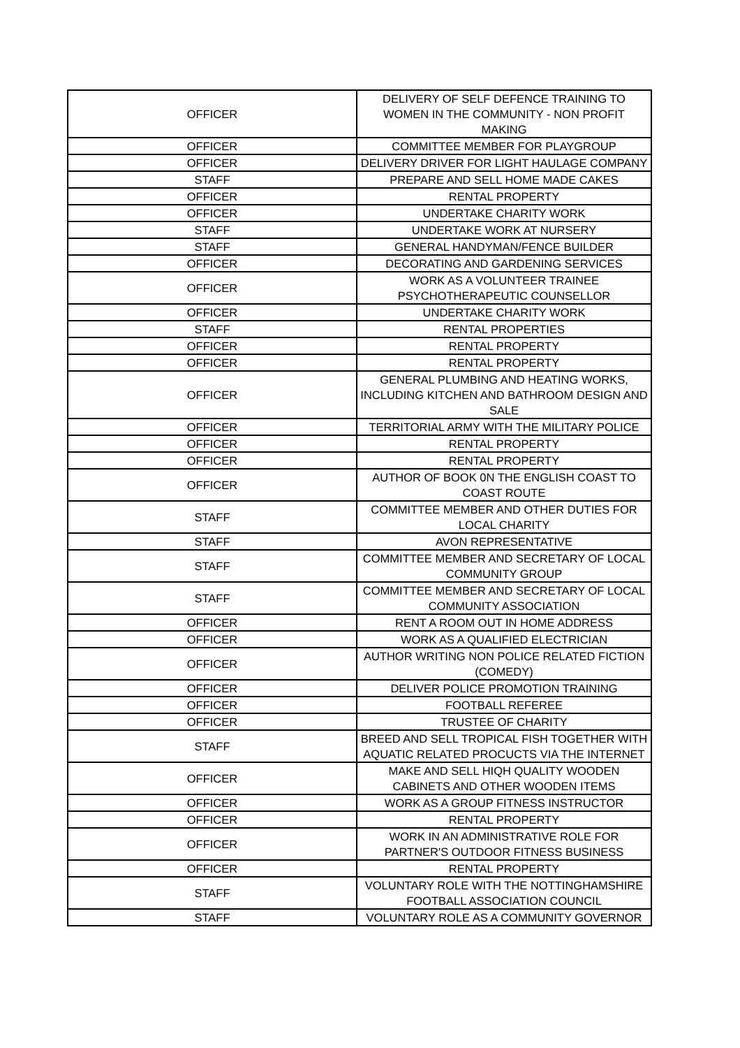| OFFICER | DELIVERY OF SELF DEFENCE TRAINING TO WOMEN IN THE COMMUNITY - NON PROFIT MAKING |
| OFFICER | COMMITTEE MEMBER FOR PLAYGROUP |
| OFFICER | DELIVERY DRIVER FOR LIGHT HAULAGE COMPANY |
| STAFF | PREPARE AND SELL HOME MADE CAKES |
| OFFICER | RENTAL PROPERTY |
| OFFICER | UNDERTAKE CHARITY WORK |
| STAFF | UNDERTAKE WORK AT NURSERY |
| STAFF | GENERAL HANDYMAN/FENCE BUILDER |
| OFFICER | DECORATING AND GARDENING SERVICES |
| OFFICER | WORK AS A VOLUNTEER TRAINEE PSYCHOTHERAPEUTIC COUNSELLOR |
| OFFICER | UNDERTAKE CHARITY WORK |
| STAFF | RENTAL PROPERTIES |
| OFFICER | RENTAL PROPERTY |
| OFFICER | RENTAL PROPERTY |
| OFFICER | GENERAL PLUMBING AND HEATING WORKS, INCLUDING KITCHEN AND BATHROOM DESIGN AND SALE |
| OFFICER | TERRITORIAL ARMY WITH THE MILITARY POLICE |
| OFFICER | RENTAL PROPERTY |
| OFFICER | RENTAL PROPERTY |
| OFFICER | AUTHOR OF BOOK 0N THE ENGLISH COAST TO COAST ROUTE |
| STAFF | COMMITTEE MEMBER AND OTHER DUTIES FOR LOCAL CHARITY |
| STAFF | AVON REPRESENTATIVE |
| STAFF | COMMITTEE MEMBER AND SECRETARY OF LOCAL COMMUNITY GROUP |
| STAFF | COMMITTEE MEMBER AND SECRETARY OF LOCAL COMMUNITY ASSOCIATION |
| OFFICER | RENT A ROOM OUT IN HOME ADDRESS |
| OFFICER | WORK AS A QUALIFIED ELECTRICIAN |
| OFFICER | AUTHOR WRITING NON POLICE RELATED FICTION (COMEDY) |
| OFFICER | DELIVER POLICE PROMOTION TRAINING |
| OFFICER | FOOTBALL REFEREE |
| OFFICER | TRUSTEE OF CHARITY |
| STAFF | BREED AND SELL TROPICAL FISH TOGETHER WITH AQUATIC RELATED PROCUCTS VIA THE INTERNET |
| OFFICER | MAKE AND SELL HIQH QUALITY WOODEN CABINETS AND OTHER WOODEN ITEMS |
| OFFICER | WORK AS A GROUP FITNESS INSTRUCTOR |
| OFFICER | RENTAL PROPERTY |
| OFFICER | WORK IN AN ADMINISTRATIVE ROLE FOR PARTNER'S OUTDOOR FITNESS BUSINESS |
| OFFICER | RENTAL PROPERTY |
| STAFF | VOLUNTARY ROLE WITH THE NOTTINGHAMSHIRE FOOTBALL ASSOCIATION COUNCIL |
| STAFF | VOLUNTARY ROLE AS A COMMUNITY GOVERNOR |